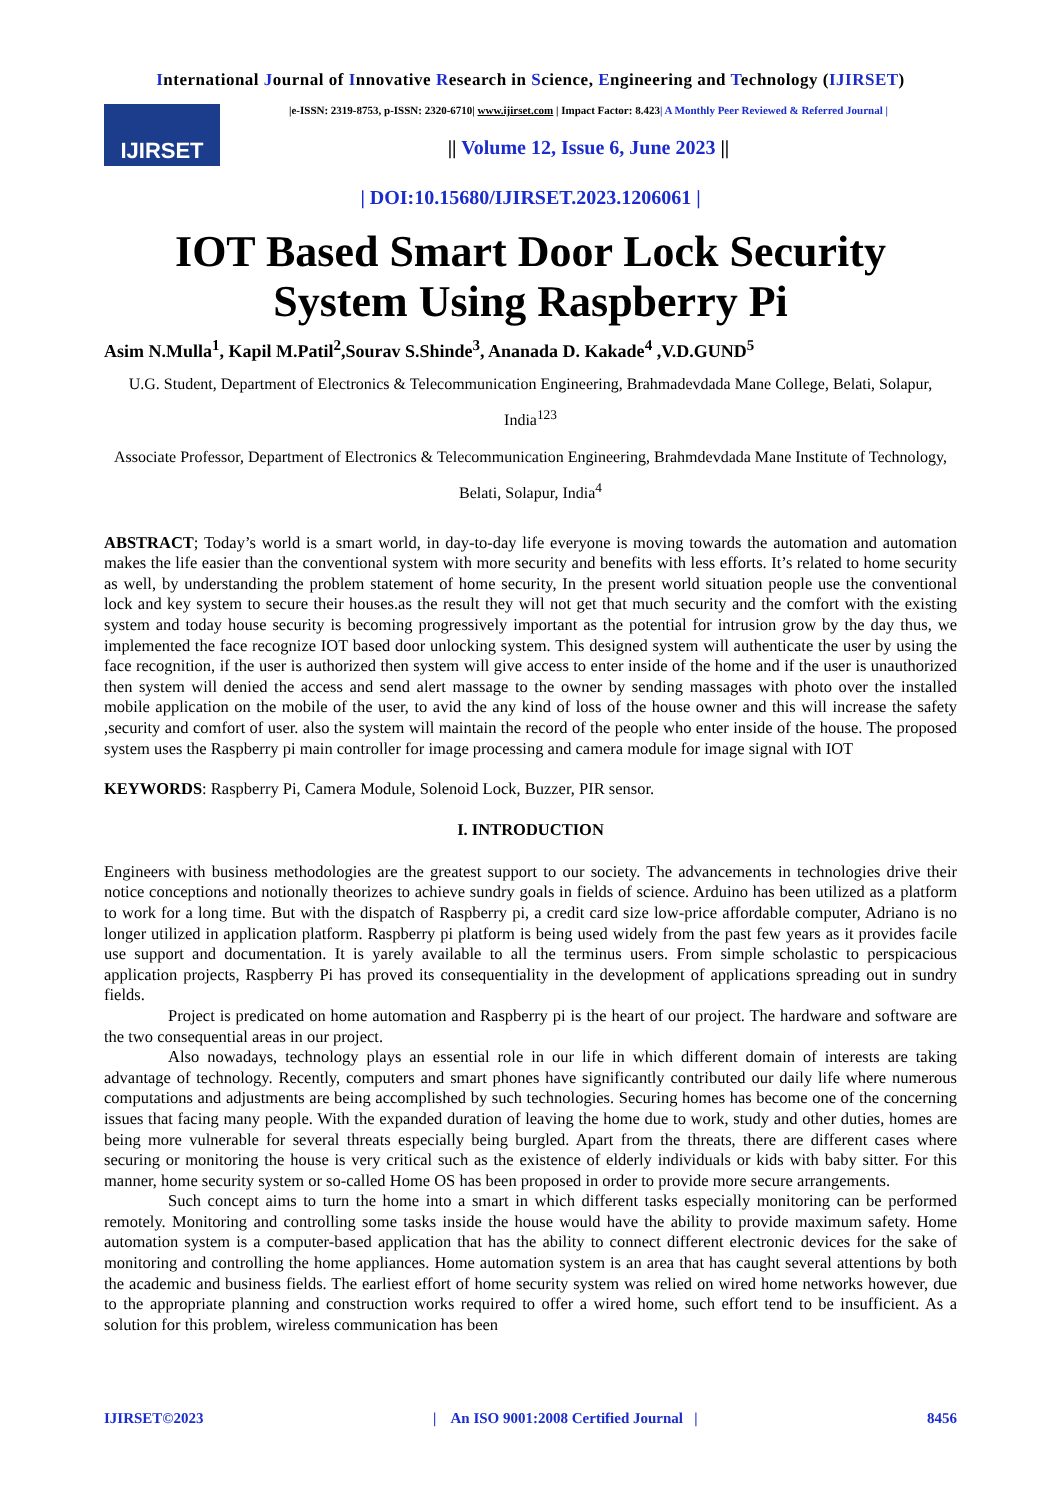International Journal of Innovative Research in Science, Engineering and Technology (IJIRSET)
IJIRSET
|e-ISSN: 2319-8753, p-ISSN: 2320-6710| www.ijirset.com | Impact Factor: 8.423| A Monthly Peer Reviewed & Referred Journal |
|| Volume 12, Issue 6, June 2023 ||
| DOI:10.15680/IJIRSET.2023.1206061 |
IOT Based Smart Door Lock Security
System Using Raspberry Pi
Asim N.Mulla<sup>1</sup>, Kapil M.Patil<sup>2</sup>,Sourav S.Shinde<sup>3</sup>, Ananada D. Kakade<sup>4</sup> ,V.D.GUND<sup>5</sup>
U.G. Student, Department of Electronics & Telecommunication Engineering, Brahmadevdada Mane College, Belati, Solapur, India<sup>123</sup>
Associate Professor, Department of Electronics & Telecommunication Engineering, Brahmdevdada Mane Institute of Technology, Belati, Solapur, India<sup>4</sup>
ABSTRACT; Today’s world is a smart world, in day-to-day life everyone is moving towards the automation and automation makes the life easier than the conventional system with more security and benefits with less efforts. It’s related to home security as well, by understanding the problem statement of home security, In the present world situation people use the conventional lock and key system to secure their houses.as the result they will not get that much security and the comfort with the existing system and today house security is becoming progressively important as the potential for intrusion grow by the day thus, we implemented the face recognize IOT based door unlocking system. This designed system will authenticate the user by using the face recognition, if the user is authorized then system will give access to enter inside of the home and if the user is unauthorized then system will denied the access and send alert massage to the owner by sending massages with photo over the installed mobile application on the mobile of the user, to avid the any kind of loss of the house owner and this will increase the safety ,security and comfort of user. also the system will maintain the record of the people who enter inside of the house. The proposed system uses the Raspberry pi main controller for image processing and camera module for image signal with IOT
KEYWORDS: Raspberry Pi, Camera Module, Solenoid Lock, Buzzer, PIR sensor.
I. INTRODUCTION
Engineers with business methodologies are the greatest support to our society. The advancements in technologies drive their notice conceptions and notionally theorizes to achieve sundry goals in fields of science. Arduino has been utilized as a platform to work for a long time. But with the dispatch of Raspberry pi, a credit card size low-price affordable computer, Adriano is no longer utilized in application platform. Raspberry pi platform is being used widely from the past few years as it provides facile use support and documentation. It is yarely available to all the terminus users. From simple scholastic to perspicacious application projects, Raspberry Pi has proved its consequentiality in the development of applications spreading out in sundry fields.
Project is predicated on home automation and Raspberry pi is the heart of our project. The hardware and software are the two consequential areas in our project.
Also nowadays, technology plays an essential role in our life in which different domain of interests are taking advantage of technology. Recently, computers and smart phones have significantly contributed our daily life where numerous computations and adjustments are being accomplished by such technologies. Securing homes has become one of the concerning issues that facing many people. With the expanded duration of leaving the home due to work, study and other duties, homes are being more vulnerable for several threats especially being burgled. Apart from the threats, there are different cases where securing or monitoring the house is very critical such as the existence of elderly individuals or kids with baby sitter. For this manner, home security system or so-called Home OS has been proposed in order to provide more secure arrangements.
Such concept aims to turn the home into a smart in which different tasks especially monitoring can be performed remotely. Monitoring and controlling some tasks inside the house would have the ability to provide maximum safety. Home automation system is a computer-based application that has the ability to connect different electronic devices for the sake of monitoring and controlling the home appliances. Home automation system is an area that has caught several attentions by both the academic and business fields. The earliest effort of home security system was relied on wired home networks however, due to the appropriate planning and construction works required to offer a wired home, such effort tend to be insufficient. As a solution for this problem, wireless communication has been
IJIRSET©2023 | An ISO 9001:2008 Certified Journal | 8456